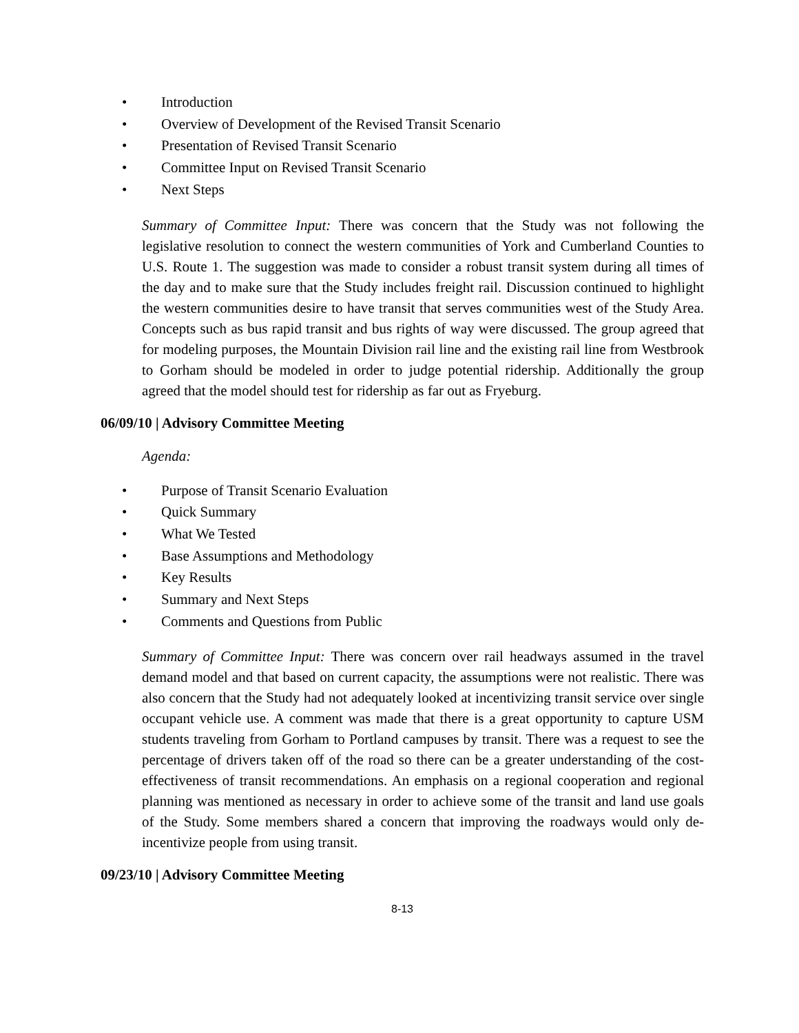• Introduction
• Overview of Development of the Revised Transit Scenario
• Presentation of Revised Transit Scenario
• Committee Input on Revised Transit Scenario
• Next Steps
Summary of Committee Input: There was concern that the Study was not following the legislative resolution to connect the western communities of York and Cumberland Counties to U.S. Route 1. The suggestion was made to consider a robust transit system during all times of the day and to make sure that the Study includes freight rail. Discussion continued to highlight the western communities desire to have transit that serves communities west of the Study Area. Concepts such as bus rapid transit and bus rights of way were discussed. The group agreed that for modeling purposes, the Mountain Division rail line and the existing rail line from Westbrook to Gorham should be modeled in order to judge potential ridership. Additionally the group agreed that the model should test for ridership as far out as Fryeburg.
06/09/10 | Advisory Committee Meeting
Agenda:
• Purpose of Transit Scenario Evaluation
• Quick Summary
• What We Tested
• Base Assumptions and Methodology
• Key Results
• Summary and Next Steps
• Comments and Questions from Public
Summary of Committee Input: There was concern over rail headways assumed in the travel demand model and that based on current capacity, the assumptions were not realistic. There was also concern that the Study had not adequately looked at incentivizing transit service over single occupant vehicle use. A comment was made that there is a great opportunity to capture USM students traveling from Gorham to Portland campuses by transit. There was a request to see the percentage of drivers taken off of the road so there can be a greater understanding of the cost-effectiveness of transit recommendations. An emphasis on a regional cooperation and regional planning was mentioned as necessary in order to achieve some of the transit and land use goals of the Study. Some members shared a concern that improving the roadways would only de-incentivize people from using transit.
09/23/10 | Advisory Committee Meeting
8-13